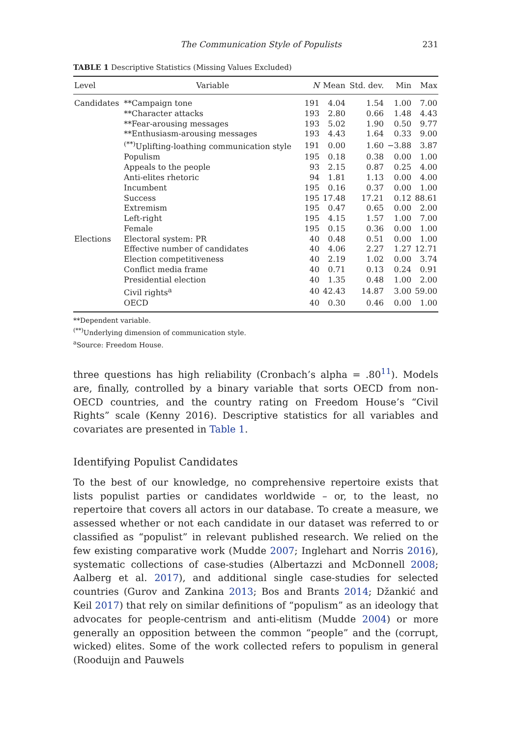The Communication Style of Populists 231
TABLE 1 Descriptive Statistics (Missing Values Excluded)
| Level | Variable | N | Mean | Std. dev. | Min | Max |
| --- | --- | --- | --- | --- | --- | --- |
| Candidates | **Campaign tone | 191 | 4.04 | 1.54 | 1.00 | 7.00 |
| | **Character attacks | 193 | 2.80 | 0.66 | 1.48 | 4.43 |
| | **Fear-arousing messages | 193 | 5.02 | 1.90 | 0.50 | 9.77 |
| | **Enthusiasm-arousing messages | 193 | 4.43 | 1.64 | 0.33 | 9.00 |
| | <sup>(**)</sup> Uplifting-loathing communication style | 191 | 0.00 | 1.60 | −3.88 | 3.87 |
| | Populism | 195 | 0.18 | 0.38 | 0.00 | 1.00 |
| | Appeals to the people | 93 | 2.15 | 0.87 | 0.25 | 4.00 |
| | Anti-elites rhetoric | 94 | 1.81 | 1.13 | 0.00 | 4.00 |
| | Incumbent | 195 | 0.16 | 0.37 | 0.00 | 1.00 |
| | Success | 195 | 17.48 | 17.21 | 0.12 | 88.61 |
| | Extremism | 195 | 0.47 | 0.65 | 0.00 | 2.00 |
| | Left-right | 195 | 4.15 | 1.57 | 1.00 | 7.00 |
| | Female | 195 | 0.15 | 0.36 | 0.00 | 1.00 |
| Elections | Electoral system: PR | 40 | 0.48 | 0.51 | 0.00 | 1.00 |
| | Effective number of candidates | 40 | 4.06 | 2.27 | 1.27 | 12.71 |
| | Election competitiveness | 40 | 2.19 | 1.02 | 0.00 | 3.74 |
| | Conflict media frame | 40 | 0.71 | 0.13 | 0.24 | 0.91 |
| | Presidential election | 40 | 1.35 | 0.48 | 1.00 | 2.00 |
| | Civil rights<sup>a</sup> | 40 | 42.43 | 14.87 | 3.00 | 59.00 |
| | OECD | 40 | 0.30 | 0.46 | 0.00 | 1.00 |
**Dependent variable.
<sup>(**)</sup> Underlying dimension of communication style.
<sup>a</sup> Source: Freedom House.
three questions has high reliability (Cronbach’s alpha = .80<sup>11</sup>). Models are, finally, controlled by a binary variable that sorts OECD from non-OECD countries, and the country rating on Freedom House’s “Civil Rights” scale (Kenny 2016). Descriptive statistics for all variables and covariates are presented in Table 1.
Identifying Populist Candidates
To the best of our knowledge, no comprehensive repertoire exists that lists populist parties or candidates worldwide – or, to the least, no repertoire that covers all actors in our database. To create a measure, we assessed whether or not each candidate in our dataset was referred to or classified as “populist” in relevant published research. We relied on the few existing comparative work (Mudde 2007; Inglehart and Norris 2016), systematic collections of case-studies (Albertazzi and McDonnell 2008; Aalberg et al. 2017), and additional single case-studies for selected countries (Gurov and Zankina 2013; Bos and Brants 2014; Džankić and Keil 2017) that rely on similar definitions of “populism” as an ideology that advocates for people-centrism and anti-elitism (Mudde 2004) or more generally an opposition between the common “people” and the (corrupt, wicked) elites. Some of the work collected refers to populism in general (Rooduijn and Pauwels